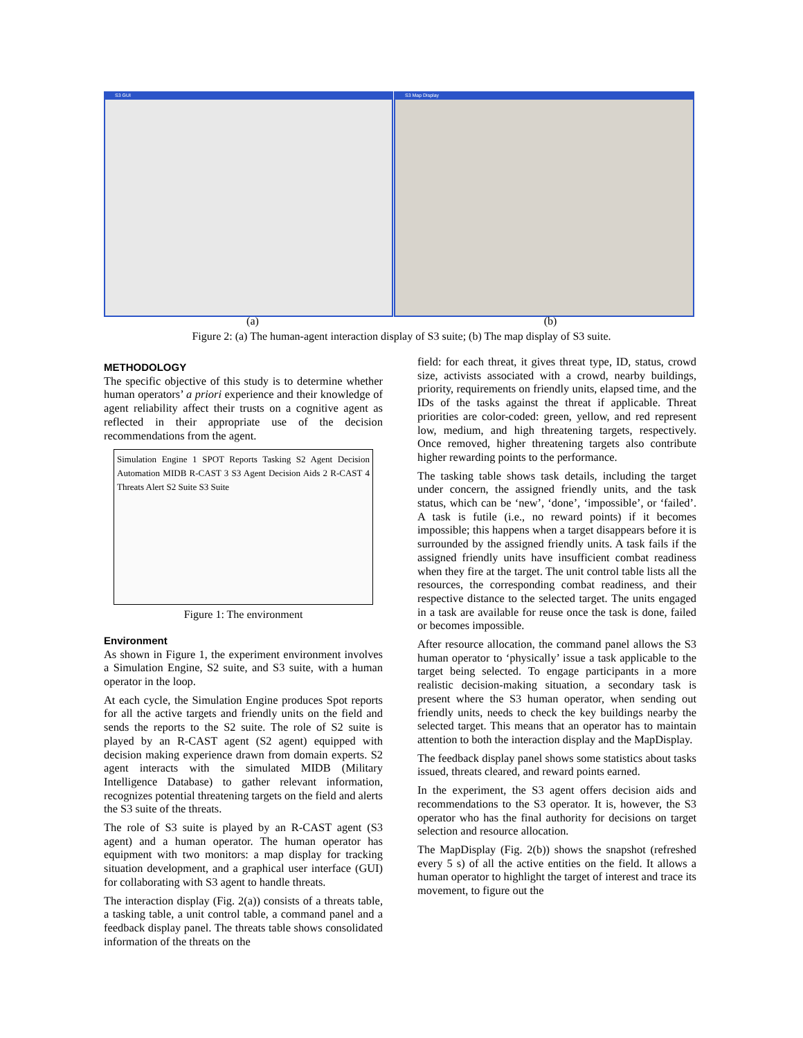S3 GUI S3 Map Display
(a) (b)
Figure 2: (a) The human-agent interaction display of S3 suite; (b) The map display of S3 suite.
METHODOLOGY
The specific objective of this study is to determine whether human operators’ a priori experience and their knowledge of agent reliability affect their trusts on a cognitive agent as reflected in their appropriate use of the decision recommendations from the agent.
Simulation Engine 1 SPOT Reports Tasking S2 Agent Decision Automation MIDB R-CAST 3 S3 Agent Decision Aids 2 R-CAST 4 Threats Alert S2 Suite S3 Suite
Figure 1: The environment
Environment
As shown in Figure 1, the experiment environment involves a Simulation Engine, S2 suite, and S3 suite, with a human operator in the loop.
At each cycle, the Simulation Engine produces Spot reports for all the active targets and friendly units on the field and sends the reports to the S2 suite. The role of S2 suite is played by an R-CAST agent (S2 agent) equipped with decision making experience drawn from domain experts. S2 agent interacts with the simulated MIDB (Military Intelligence Database) to gather relevant information, recognizes potential threatening targets on the field and alerts the S3 suite of the threats.
The role of S3 suite is played by an R-CAST agent (S3 agent) and a human operator. The human operator has equipment with two monitors: a map display for tracking situation development, and a graphical user interface (GUI) for collaborating with S3 agent to handle threats.
The interaction display (Fig. 2(a)) consists of a threats table, a tasking table, a unit control table, a command panel and a feedback display panel. The threats table shows consolidated information of the threats on the
field: for each threat, it gives threat type, ID, status, crowd size, activists associated with a crowd, nearby buildings, priority, requirements on friendly units, elapsed time, and the IDs of the tasks against the threat if applicable. Threat priorities are color-coded: green, yellow, and red represent low, medium, and high threatening targets, respectively. Once removed, higher threatening targets also contribute higher rewarding points to the performance.
The tasking table shows task details, including the target under concern, the assigned friendly units, and the task status, which can be ‘new’, ‘done’, ‘impossible’, or ‘failed’. A task is futile (i.e., no reward points) if it becomes impossible; this happens when a target disappears before it is surrounded by the assigned friendly units. A task fails if the assigned friendly units have insufficient combat readiness when they fire at the target. The unit control table lists all the resources, the corresponding combat readiness, and their respective distance to the selected target. The units engaged in a task are available for reuse once the task is done, failed or becomes impossible.
After resource allocation, the command panel allows the S3 human operator to ‘physically’ issue a task applicable to the target being selected. To engage participants in a more realistic decision-making situation, a secondary task is present where the S3 human operator, when sending out friendly units, needs to check the key buildings nearby the selected target. This means that an operator has to maintain attention to both the interaction display and the MapDisplay.
The feedback display panel shows some statistics about tasks issued, threats cleared, and reward points earned.
In the experiment, the S3 agent offers decision aids and recommendations to the S3 operator. It is, however, the S3 operator who has the final authority for decisions on target selection and resource allocation.
The MapDisplay (Fig. 2(b)) shows the snapshot (refreshed every 5 s) of all the active entities on the field. It allows a human operator to highlight the target of interest and trace its movement, to figure out the